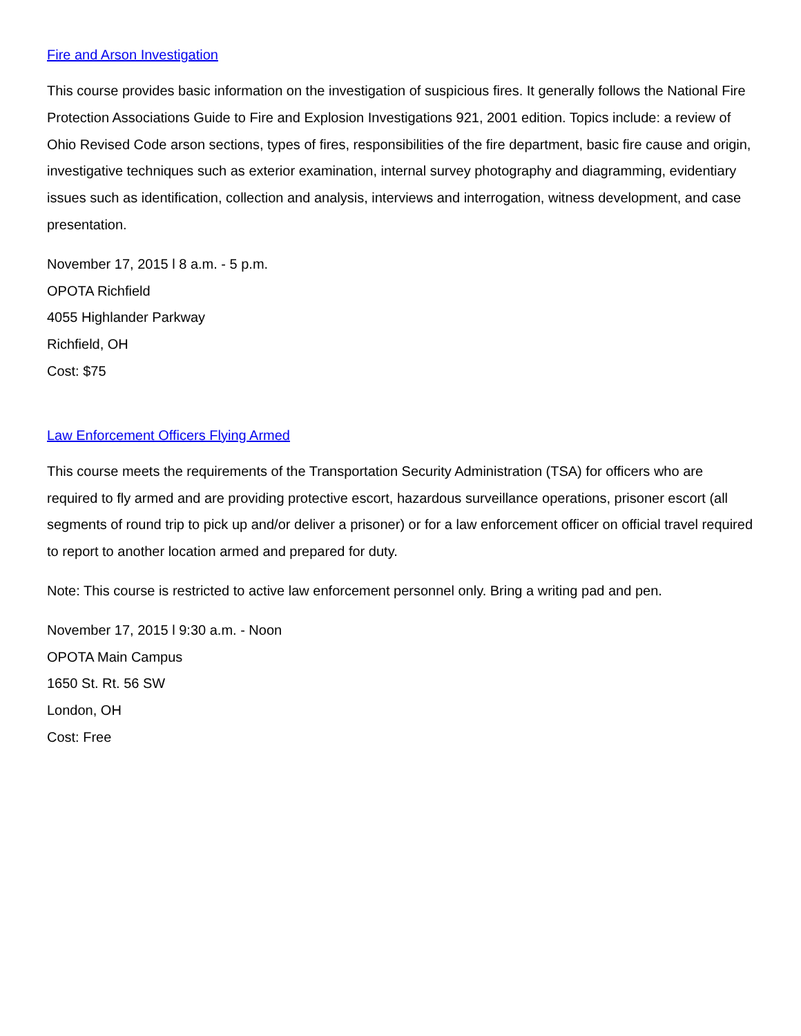Fire and Arson Investigation
This course provides basic information on the investigation of suspicious fires. It generally follows the National Fire Protection Associations Guide to Fire and Explosion Investigations 921, 2001 edition. Topics include: a review of Ohio Revised Code arson sections, types of fires, responsibilities of the fire department, basic fire cause and origin, investigative techniques such as exterior examination, internal survey photography and diagramming, evidentiary issues such as identification, collection and analysis, interviews and interrogation, witness development, and case presentation.
November 17, 2015 l 8 a.m. - 5 p.m.
OPOTA Richfield
4055 Highlander Parkway
Richfield, OH
Cost: $75
Law Enforcement Officers Flying Armed
This course meets the requirements of the Transportation Security Administration (TSA) for officers who are required to fly armed and are providing protective escort, hazardous surveillance operations, prisoner escort (all segments of round trip to pick up and/or deliver a prisoner) or for a law enforcement officer on official travel required to report to another location armed and prepared for duty.
Note: This course is restricted to active law enforcement personnel only. Bring a writing pad and pen.
November 17, 2015 l 9:30 a.m. - Noon
OPOTA Main Campus
1650 St. Rt. 56 SW
London, OH
Cost: Free